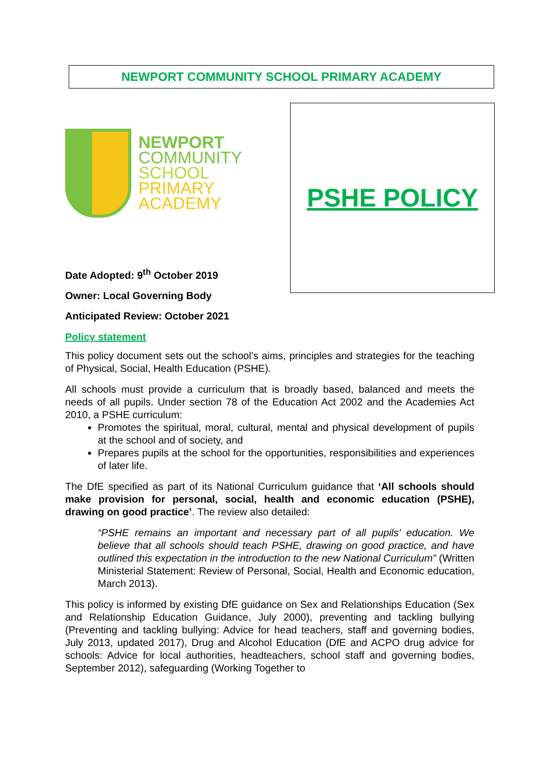NEWPORT COMMUNITY SCHOOL PRIMARY ACADEMY
NEWPORT
COMMUNITY
SCHOOL
PRIMARY
ACADEMY
Date Adopted: 9<sup>th</sup> October 2019
Owner: Local Governing Body
Anticipated Review: October 2021
PSHE POLICY
Policy statement
This policy document sets out the school’s aims, principles and strategies for the teaching of Physical, Social, Health Education (PSHE).
All schools must provide a curriculum that is broadly based, balanced and meets the needs of all pupils. Under section 78 of the Education Act 2002 and the Academies Act 2010, a PSHE curriculum:
Promotes the spiritual, moral, cultural, mental and physical development of pupils at the school and of society, and
Prepares pupils at the school for the opportunities, responsibilities and experiences of later life.
The DfE specified as part of its National Curriculum guidance that ‘All schools should make provision for personal, social, health and economic education (PSHE), drawing on good practice’. The review also detailed:
“PSHE remains an important and necessary part of all pupils’ education. We believe that all schools should teach PSHE, drawing on good practice, and have outlined this expectation in the introduction to the new National Curriculum” (Written Ministerial Statement: Review of Personal, Social, Health and Economic education, March 2013).
This policy is informed by existing DfE guidance on Sex and Relationships Education (Sex and Relationship Education Guidance, July 2000), preventing and tackling bullying (Preventing and tackling bullying: Advice for head teachers, staff and governing bodies, July 2013, updated 2017), Drug and Alcohol Education (DfE and ACPO drug advice for schools: Advice for local authorities, headteachers, school staff and governing bodies, September 2012), safeguarding (Working Together to